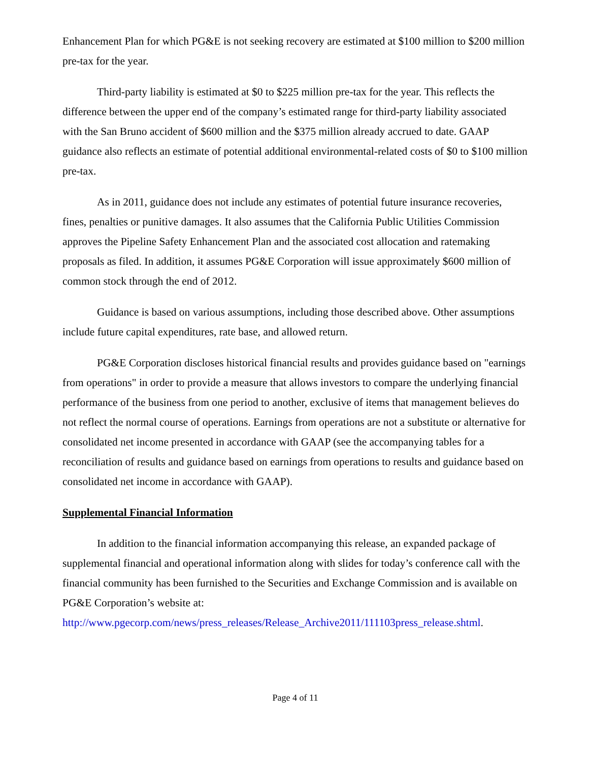Enhancement Plan for which PG&E is not seeking recovery are estimated at $100 million to $200 million pre-tax for the year.
Third-party liability is estimated at $0 to $225 million pre-tax for the year. This reflects the difference between the upper end of the company’s estimated range for third-party liability associated with the San Bruno accident of $600 million and the $375 million already accrued to date. GAAP guidance also reflects an estimate of potential additional environmental-related costs of $0 to $100 million pre-tax.
As in 2011, guidance does not include any estimates of potential future insurance recoveries, fines, penalties or punitive damages. It also assumes that the California Public Utilities Commission approves the Pipeline Safety Enhancement Plan and the associated cost allocation and ratemaking proposals as filed. In addition, it assumes PG&E Corporation will issue approximately $600 million of common stock through the end of 2012.
Guidance is based on various assumptions, including those described above. Other assumptions include future capital expenditures, rate base, and allowed return.
PG&E Corporation discloses historical financial results and provides guidance based on "earnings from operations" in order to provide a measure that allows investors to compare the underlying financial performance of the business from one period to another, exclusive of items that management believes do not reflect the normal course of operations. Earnings from operations are not a substitute or alternative for consolidated net income presented in accordance with GAAP (see the accompanying tables for a reconciliation of results and guidance based on earnings from operations to results and guidance based on consolidated net income in accordance with GAAP).
Supplemental Financial Information
In addition to the financial information accompanying this release, an expanded package of supplemental financial and operational information along with slides for today’s conference call with the financial community has been furnished to the Securities and Exchange Commission and is available on PG&E Corporation’s website at: http://www.pgecorp.com/news/press_releases/Release_Archive2011/111103press_release.shtml.
Page 4 of 11